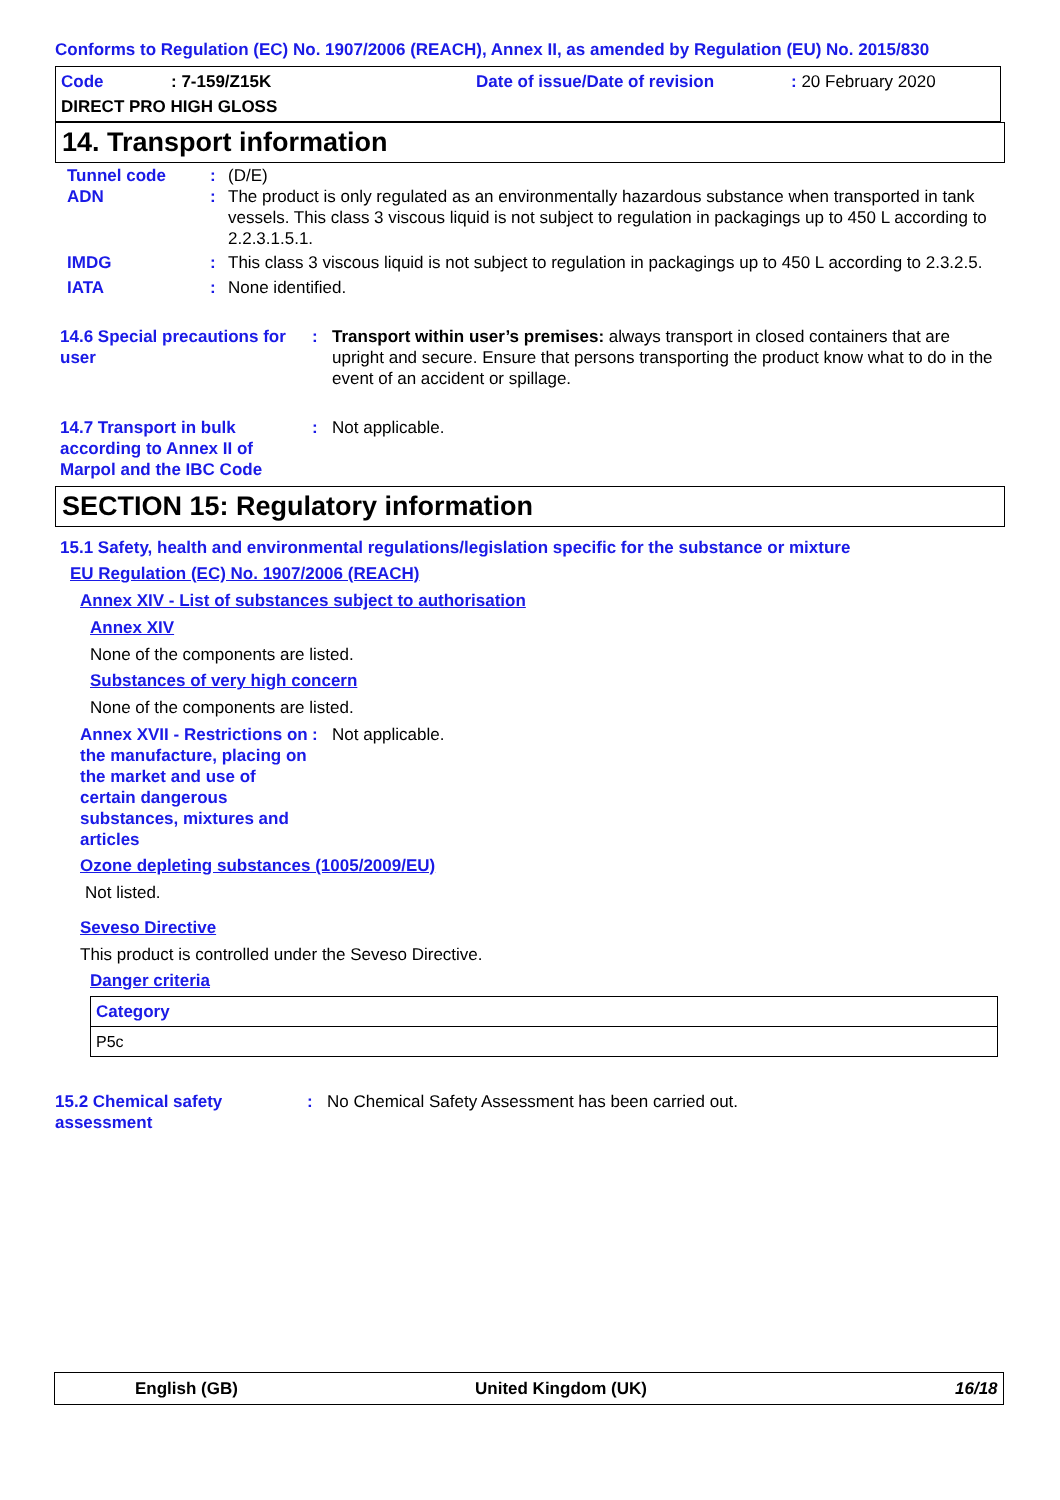Conforms to Regulation (EC) No. 1907/2006 (REACH), Annex II, as amended by Regulation (EU) No. 2015/830
Code: 7-159/Z15K Date of issue/Date of revision: 20 February 2020
DIRECT PRO HIGH GLOSS
14. Transport information
Tunnel code: (D/E)
ADN: The product is only regulated as an environmentally hazardous substance when transported in tank vessels. This class 3 viscous liquid is not subject to regulation in packagings up to 450 L according to 2.2.3.1.5.1.
IMDG: This class 3 viscous liquid is not subject to regulation in packagings up to 450 L according to 2.3.2.5.
IATA: None identified.
14.6 Special precautions for user: Transport within user’s premises: always transport in closed containers that are upright and secure. Ensure that persons transporting the product know what to do in the event of an accident or spillage.
14.7 Transport in bulk according to Annex II of Marpol and the IBC Code: Not applicable.
SECTION 15: Regulatory information
15.1 Safety, health and environmental regulations/legislation specific for the substance or mixture
EU Regulation (EC) No. 1907/2006 (REACH)
Annex XIV - List of substances subject to authorisation
Annex XIV
None of the components are listed.
Substances of very high concern
None of the components are listed.
Annex XVII - Restrictions on the manufacture, placing on the market and use of certain dangerous substances, mixtures and articles: Not applicable.
Ozone depleting substances (1005/2009/EU)
Not listed.
Seveso Directive
This product is controlled under the Seveso Directive.
Danger criteria
| Category |
| --- |
| P5c |
15.2 Chemical safety assessment: No Chemical Safety Assessment has been carried out.
English (GB) United Kingdom (UK) 16/18